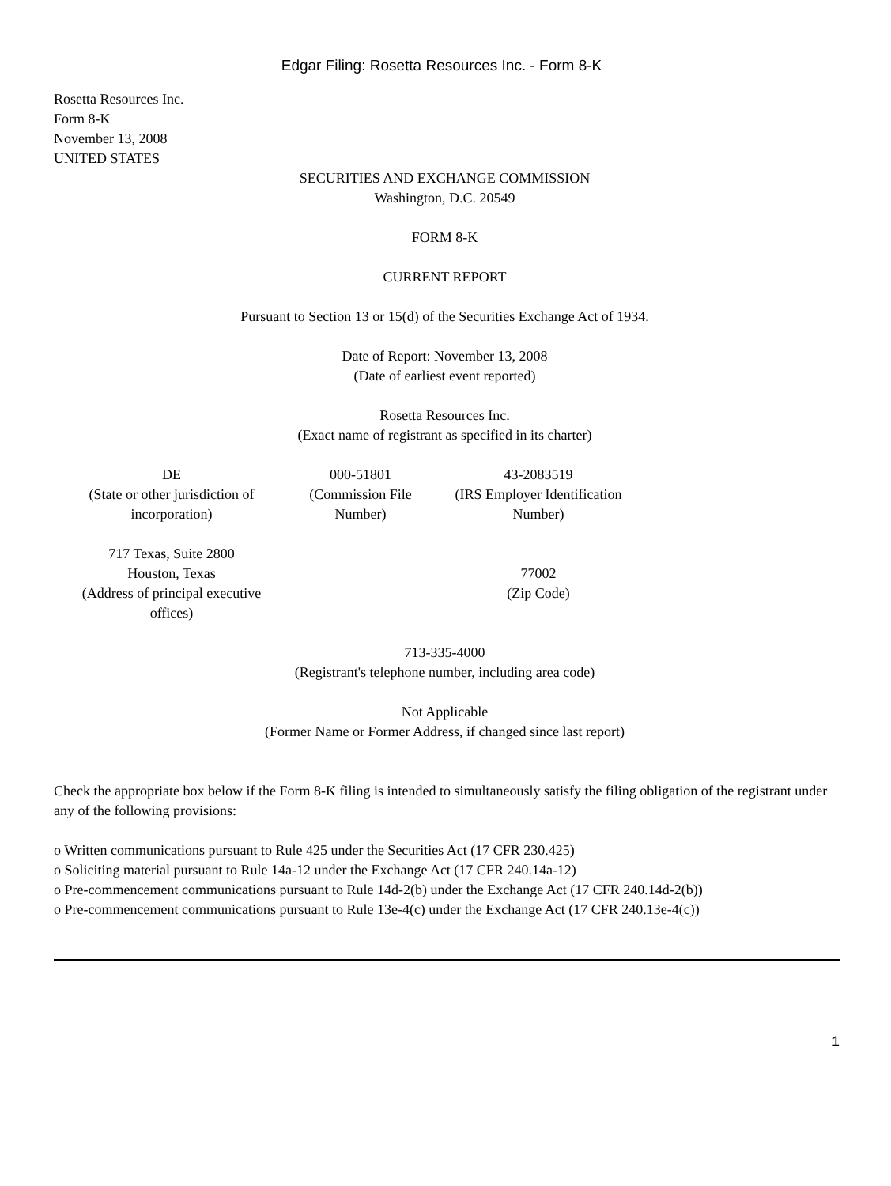Edgar Filing: Rosetta Resources Inc. - Form 8-K
Rosetta Resources Inc.
Form 8-K
November 13, 2008
UNITED STATES
SECURITIES AND EXCHANGE COMMISSION
Washington, D.C. 20549
FORM 8-K
CURRENT REPORT
Pursuant to Section 13 or 15(d) of the Securities Exchange Act of 1934.
Date of Report: November 13, 2008
(Date of earliest event reported)
Rosetta Resources Inc.
(Exact name of registrant as specified in its charter)
| DE (State or other jurisdiction of incorporation) | 000-51801 (Commission File Number) | 43-2083519 (IRS Employer Identification Number) |
| 717 Texas, Suite 2800 Houston, Texas (Address of principal executive offices) | | 77002 (Zip Code) |
713-335-4000
(Registrant's telephone number, including area code)
Not Applicable
(Former Name or Former Address, if changed since last report)
Check the appropriate box below if the Form 8-K filing is intended to simultaneously satisfy the filing obligation of the registrant under any of the following provisions:
o Written communications pursuant to Rule 425 under the Securities Act (17 CFR 230.425)
o Soliciting material pursuant to Rule 14a-12 under the Exchange Act (17 CFR 240.14a-12)
o Pre-commencement communications pursuant to Rule 14d-2(b) under the Exchange Act (17 CFR 240.14d-2(b))
o Pre-commencement communications pursuant to Rule 13e-4(c) under the Exchange Act (17 CFR 240.13e-4(c))
1